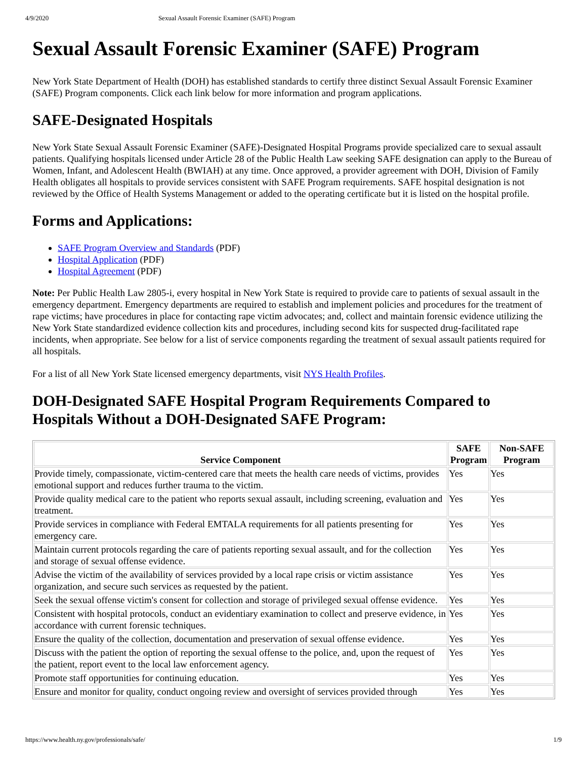4/9/2020 Sexual Assault Forensic Examiner (SAFE) Program
Sexual Assault Forensic Examiner (SAFE) Program
New York State Department of Health (DOH) has established standards to certify three distinct Sexual Assault Forensic Examiner (SAFE) Program components. Click each link below for more information and program applications.
SAFE-Designated Hospitals
New York State Sexual Assault Forensic Examiner (SAFE)-Designated Hospital Programs provide specialized care to sexual assault patients. Qualifying hospitals licensed under Article 28 of the Public Health Law seeking SAFE designation can apply to the Bureau of Women, Infant, and Adolescent Health (BWIAH) at any time. Once approved, a provider agreement with DOH, Division of Family Health obligates all hospitals to provide services consistent with SAFE Program requirements. SAFE hospital designation is not reviewed by the Office of Health Systems Management or added to the operating certificate but it is listed on the hospital profile.
Forms and Applications:
SAFE Program Overview and Standards (PDF)
Hospital Application (PDF)
Hospital Agreement (PDF)
Note: Per Public Health Law 2805-i, every hospital in New York State is required to provide care to patients of sexual assault in the emergency department. Emergency departments are required to establish and implement policies and procedures for the treatment of rape victims; have procedures in place for contacting rape victim advocates; and, collect and maintain forensic evidence utilizing the New York State standardized evidence collection kits and procedures, including second kits for suspected drug-facilitated rape incidents, when appropriate. See below for a list of service components regarding the treatment of sexual assault patients required for all hospitals.
For a list of all New York State licensed emergency departments, visit NYS Health Profiles.
DOH-Designated SAFE Hospital Program Requirements Compared to Hospitals Without a DOH-Designated SAFE Program:
| Service Component | SAFE Program | Non-SAFE Program |
| --- | --- | --- |
| Provide timely, compassionate, victim-centered care that meets the health care needs of victims, provides emotional support and reduces further trauma to the victim. | Yes | Yes |
| Provide quality medical care to the patient who reports sexual assault, including screening, evaluation and treatment. | Yes | Yes |
| Provide services in compliance with Federal EMTALA requirements for all patients presenting for emergency care. | Yes | Yes |
| Maintain current protocols regarding the care of patients reporting sexual assault, and for the collection and storage of sexual offense evidence. | Yes | Yes |
| Advise the victim of the availability of services provided by a local rape crisis or victim assistance organization, and secure such services as requested by the patient. | Yes | Yes |
| Seek the sexual offense victim's consent for collection and storage of privileged sexual offense evidence. | Yes | Yes |
| Consistent with hospital protocols, conduct an evidentiary examination to collect and preserve evidence, in accordance with current forensic techniques. | Yes | Yes |
| Ensure the quality of the collection, documentation and preservation of sexual offense evidence. | Yes | Yes |
| Discuss with the patient the option of reporting the sexual offense to the police, and, upon the request of the patient, report event to the local law enforcement agency. | Yes | Yes |
| Promote staff opportunities for continuing education. | Yes | Yes |
| Ensure and monitor for quality, conduct ongoing review and oversight of services provided through | Yes | Yes |
https://www.health.ny.gov/professionals/safe/ 1/9